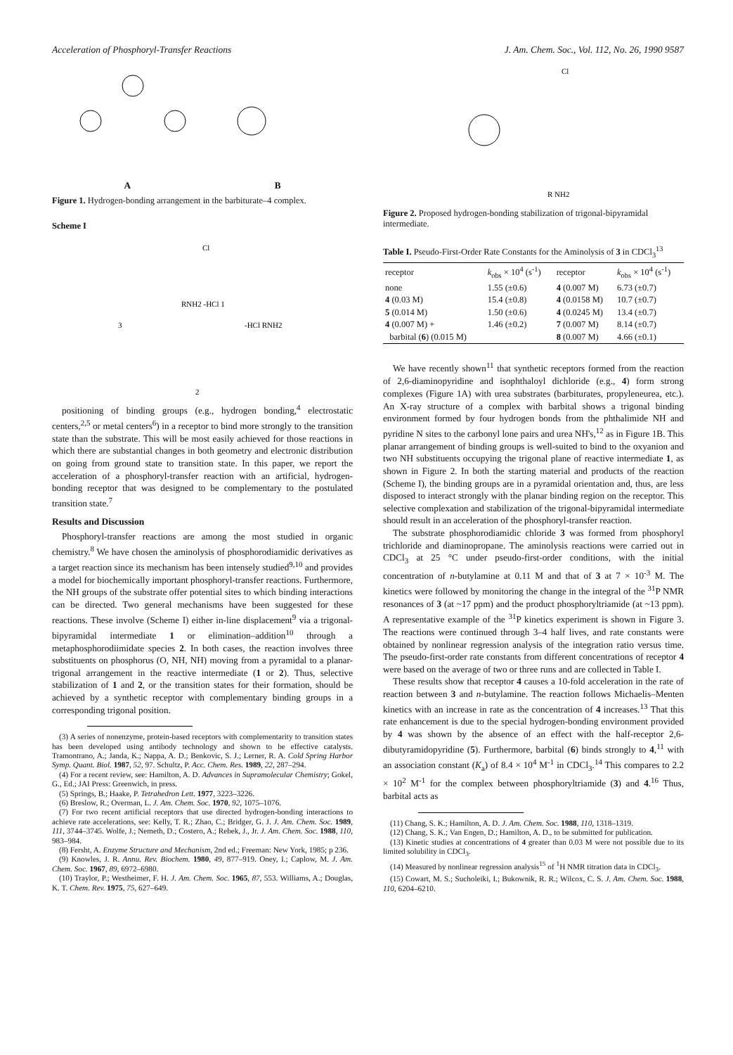Acceleration of Phosphoryl-Transfer Reactions J. Am. Chem. Soc., Vol. 112, No. 26, 1990 9587
A B
Figure 1. Hydrogen-bonding arrangement in the barbiturate–4 complex.
Scheme I
Cl
RNH2 -HCl 1
3
2
-HCl RNH2
positioning of binding groups (e.g., hydrogen bonding,<sup>4</sup> electrostatic centers,<sup>2,5</sup> or metal centers<sup>6</sup>) in a receptor to bind more strongly to the transition state than the substrate. This will be most easily achieved for those reactions in which there are substantial changes in both geometry and electronic distribution on going from ground state to transition state. In this paper, we report the acceleration of a phosphoryl-transfer reaction with an artificial, hydrogen-bonding receptor that was designed to be complementary to the postulated transition state.<sup>7</sup>
Results and Discussion
Phosphoryl-transfer reactions are among the most studied in organic chemistry.<sup>8</sup> We have chosen the aminolysis of phosphorodiamidic derivatives as a target reaction since its mechanism has been intensely studied<sup>9,10</sup> and provides a model for biochemically important phosphoryl-transfer reactions. Furthermore, the NH groups of the substrate offer potential sites to which binding interactions can be directed. Two general mechanisms have been suggested for these reactions. These involve (Scheme I) either in-line displacement<sup>9</sup> via a trigonal-bipyramidal intermediate 1 or elimination–addition<sup>10</sup> through a metaphosphorodiimidate species 2. In both cases, the reaction involves three substituents on phosphorus (O, NH, NH) moving from a pyramidal to a planar-trigonal arrangement in the reactive intermediate (1 or 2). Thus, selective stabilization of 1 and 2, or the transition states for their formation, should be achieved by a synthetic receptor with complementary binding groups in a corresponding trigonal position.
(3) A series of nonenzyme, protein-based receptors with complementarity to transition states has been developed using antibody technology and shown to be effective catalysts. Tramontrano, A.; Janda, K.; Nappa, A. D.; Benkovic, S. J.; Lerner, R. A. Cold Spring Harbor Symp. Quant. Biol. 1987, 52, 97. Schultz, P. Acc. Chem. Res. 1989, 22, 287–294.
(4) For a recent review, see: Hamilton, A. D. Advances in Supramolecular Chemistry; Gokel, G., Ed.; JAI Press: Greenwich, in press.
(5) Springs, B.; Haake, P. Tetrahedron Lett. 1977, 3223–3226.
(6) Breslow, R.; Overman, L. J. Am. Chem. Soc. 1970, 92, 1075–1076.
(7) For two recent artificial receptors that use directed hydrogen-bonding interactions to achieve rate accelerations, see: Kelly, T. R.; Zhao, C.; Bridger, G. J. J. Am. Chem. Soc. 1989, 111, 3744–3745. Wolfe, J.; Nemeth, D.; Costero, A.; Rebek, J., Jr. J. Am. Chem. Soc. 1988, 110, 983–984.
(8) Fersht, A. Enzyme Structure and Mechanism, 2nd ed.; Freeman: New York, 1985; p 236.
(9) Knowles, J. R. Annu. Rev. Biochem. 1980, 49, 877–919. Oney, I.; Caplow, M. J. Am. Chem. Soc. 1967, 89, 6972–6980.
(10) Traylor, P.; Westheimer, F. H. J. Am. Chem. Soc. 1965, 87, 553. Williams, A.; Douglas, K. T. Chem. Rev. 1975, 75, 627–649.
Cl
R NH2
Figure 2. Proposed hydrogen-bonding stabilization of trigonal-bipyramidal intermediate.
Table I. Pseudo-First-Order Rate Constants for the Aminolysis of 3 in CDCl<sub>3</sub><sup>13</sup>
| receptor | k<sub>obs</sub> × 10<sup>4</sup> (s<sup>-1</sup>) | receptor | k<sub>obs</sub> × 10<sup>4</sup> (s<sup>-1</sup>) |
| --- | --- | --- | --- |
| none | 1.55 (±0.6) | 4 (0.007 M) | 6.73 (±0.7) |
| 4 (0.03 M) | 15.4 (±0.8) | 4 (0.0158 M) | 10.7 (±0.7) |
| 5 (0.014 M) | 1.50 (±0.6) | 4 (0.0245 M) | 13.4 (±0.7) |
| 4 (0.007 M) + | 1.46 (±0.2) | 7 (0.007 M) | 8.14 (±0.7) |
| barbital ( 6 ) (0.015 M) | | 8 (0.007 M) | 4.66 (±0.1) |
We have recently shown<sup>11</sup> that synthetic receptors formed from the reaction of 2,6-diaminopyridine and isophthaloyl dichloride (e.g., 4) form strong complexes (Figure 1A) with urea substrates (barbiturates, propyleneurea, etc.). An X-ray structure of a complex with barbital shows a trigonal binding environment formed by four hydrogen bonds from the phthalimide NH and pyridine N sites to the carbonyl lone pairs and urea NH's,<sup>12</sup> as in Figure 1B. This planar arrangement of binding groups is well-suited to bind to the oxyanion and two NH substituents occupying the trigonal plane of reactive intermediate 1, as shown in Figure 2. In both the starting material and products of the reaction (Scheme I), the binding groups are in a pyramidal orientation and, thus, are less disposed to interact strongly with the planar binding region on the receptor. This selective complexation and stabilization of the trigonal-bipyramidal intermediate should result in an acceleration of the phosphoryl-transfer reaction.
The substrate phosphorodiamidic chloride 3 was formed from phosphoryl trichloride and diaminopropane. The aminolysis reactions were carried out in CDCl<sub>3</sub> at 25 °C under pseudo-first-order conditions, with the initial concentration of n-butylamine at 0.11 M and that of 3 at 7 × 10<sup>-3</sup> M. The kinetics were followed by monitoring the change in the integral of the <sup>31</sup>P NMR resonances of 3 (at ~17 ppm) and the product phosphoryltriamide (at ~13 ppm). A representative example of the <sup>31</sup>P kinetics experiment is shown in Figure 3. The reactions were continued through 3–4 half lives, and rate constants were obtained by nonlinear regression analysis of the integration ratio versus time. The pseudo-first-order rate constants from different concentrations of receptor 4 were based on the average of two or three runs and are collected in Table I.
These results show that receptor 4 causes a 10-fold acceleration in the rate of reaction between 3 and n-butylamine. The reaction follows Michaelis–Menten kinetics with an increase in rate as the concentration of 4 increases.<sup>13</sup> That this rate enhancement is due to the special hydrogen-bonding environment provided by 4 was shown by the absence of an effect with the half-receptor 2,6-dibutyramidopyridine (5). Furthermore, barbital (6) binds strongly to 4,<sup>11</sup> with an association constant (K<sub>a</sub>) of 8.4 × 10<sup>4</sup> M<sup>-1</sup> in CDCl<sub>3</sub>.<sup>14</sup> This compares to 2.2 × 10<sup>2</sup> M<sup>-1</sup> for the complex between phosphoryltriamide (3) and 4.<sup>16</sup> Thus, barbital acts as
(11) Chang, S. K.; Hamilton, A. D. J. Am. Chem. Soc. 1988, 110, 1318–1319.
(12) Chang, S. K.; Van Engen, D.; Hamilton, A. D., to be submitted for publication.
(13) Kinetic studies at concentrations of 4 greater than 0.03 M were not possible due to its limited solubility in CDCl<sub>3</sub>.
(14) Measured by nonlinear regression analysis<sup>15</sup> of <sup>1</sup>H NMR titration data in CDCl<sub>3</sub>.
(15) Cowart, M. S.; Sucholeiki, I.; Bukownik, R. R.; Wilcox, C. S. J. Am. Chem. Soc. 1988, 110, 6204–6210.